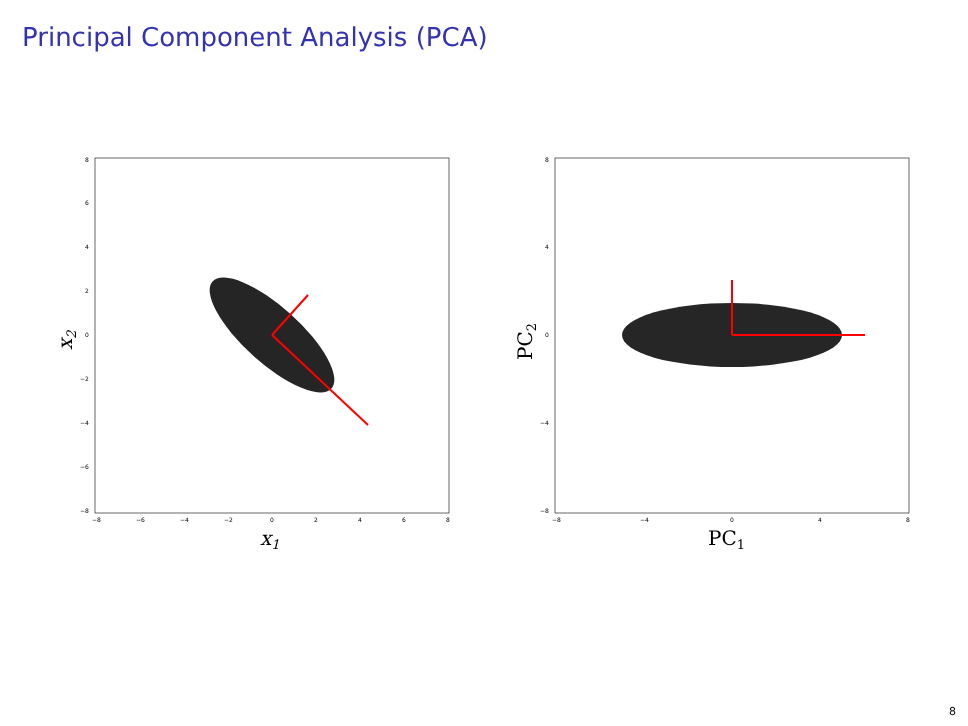Principal Component Analysis (PCA)
8
6
4
2
0
−2
−4
−6
−8
−8
−6
−4
−2
0
2
4
6
8
x1
x2
8
4
0
−4
−8
−8
−4
0
4
8
PC1
PC2
8